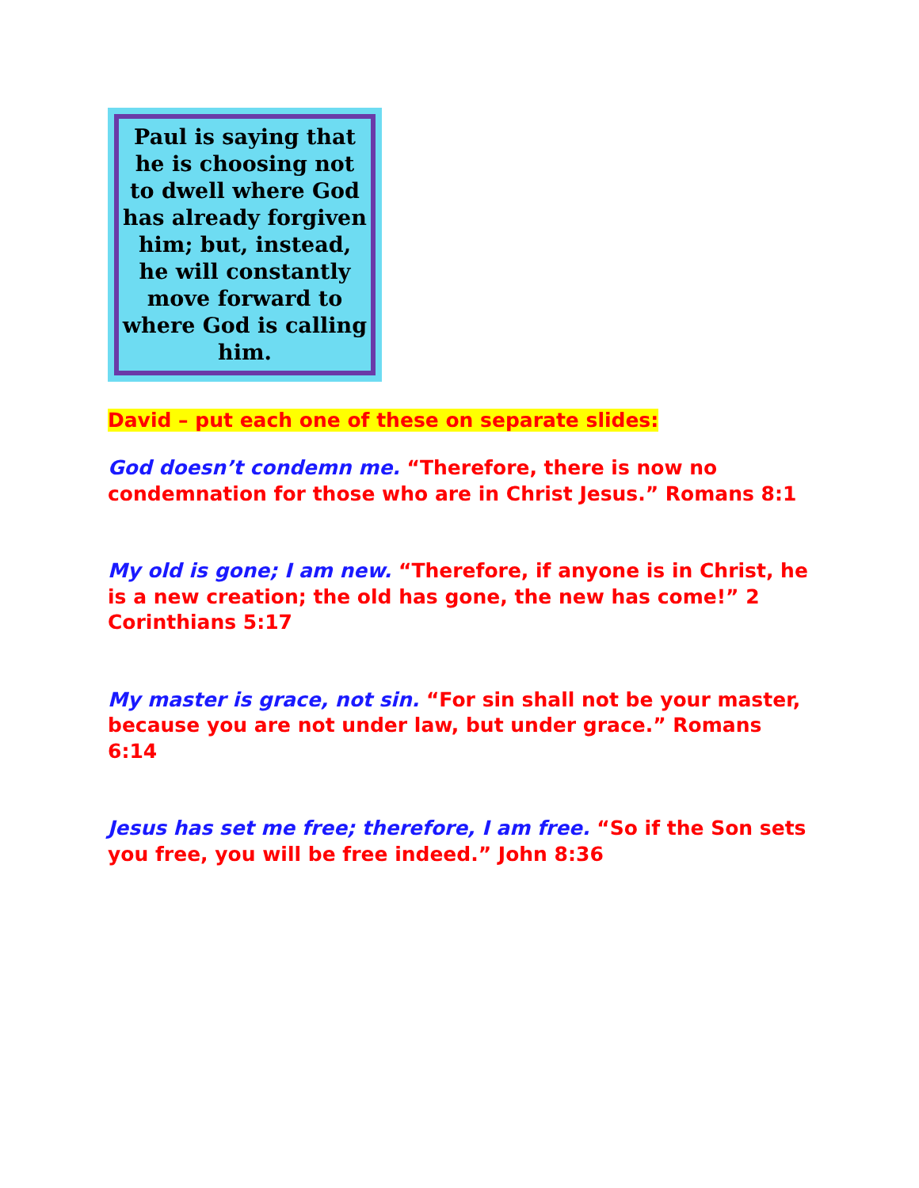Paul is saying that he is choosing not to dwell where God has already forgiven him; but, instead, he will constantly move forward to where God is calling him.
David – put each one of these on separate slides:
God doesn’t condemn me. “Therefore, there is now no condemnation for those who are in Christ Jesus.” Romans 8:1
My old is gone; I am new. “Therefore, if anyone is in Christ, he is a new creation; the old has gone, the new has come!” 2 Corinthians 5:17
My master is grace, not sin. “For sin shall not be your master, because you are not under law, but under grace.” Romans 6:14
Jesus has set me free; therefore, I am free. “So if the Son sets you free, you will be free indeed.” John 8:36